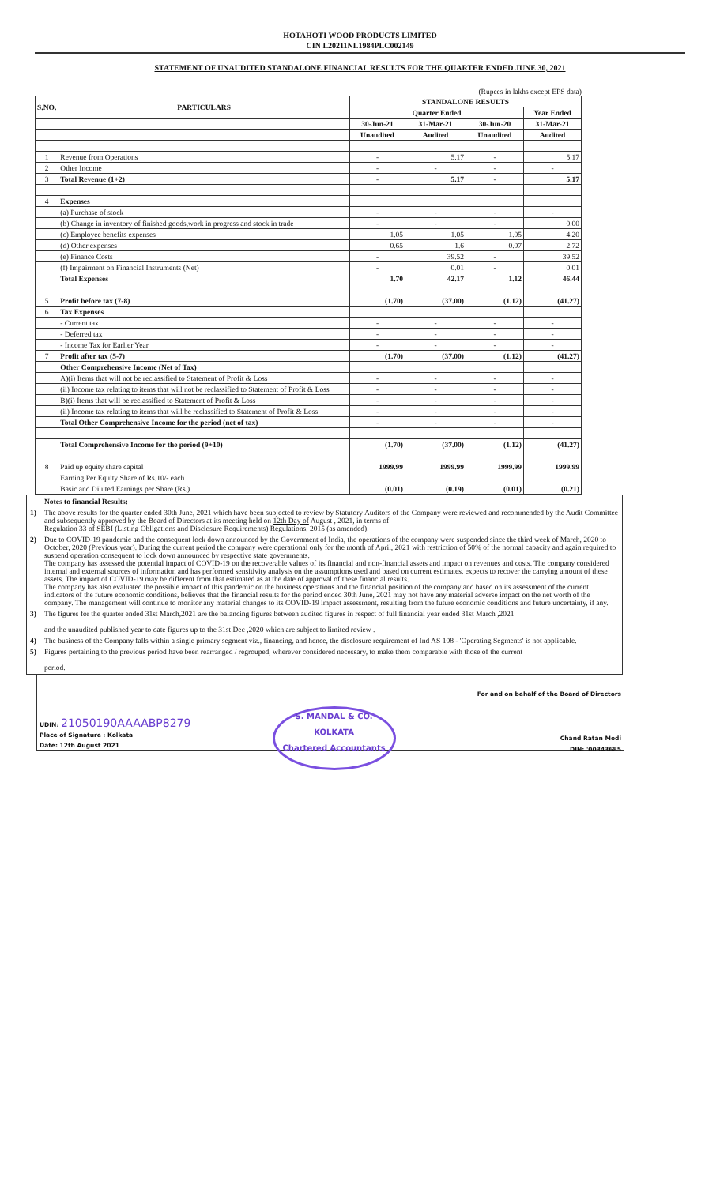HOTAHOTI WOOD PRODUCTS LIMITED
CIN L20211NL1984PLC002149
STATEMENT OF UNAUDITED STANDALONE FINANCIAL RESULTS FOR THE QUARTER ENDED JUNE 30, 2021
(Rupees in lakhs except EPS data)
| S.NO. | PARTICULARS | STANDALONE RESULTS | | | |
| --- | --- | --- | --- | --- | --- |
| | | Quarter Ended | | | Year Ended |
| | | 30-Jun-21 | 31-Mar-21 | 30-Jun-20 | 31-Mar-21 |
| | | Unaudited | Audited | Unaudited | Audited |
| 1 | Revenue from Operations | - | 5.17 | - | 5.17 |
| 2 | Other Income | - | - | - | - |
| 3 | Total Revenue (1+2) | - | 5.17 | - | 5.17 |
| 4 | Expenses | | | | |
| | (a) Purchase of stock | - | - | - | - |
| | (b) Change in inventory of finished goods,work in progress and stock in trade | - | - | - | 0.00 |
| | (c) Employee benefits expenses | 1.05 | 1.05 | 1.05 | 4.20 |
| | (d) Other expenses | 0.65 | 1.6 | 0.07 | 2.72 |
| | (e) Finance Costs | - | 39.52 | - | 39.52 |
| | (f) Impairment on Financial Instruments (Net) | - | 0.01 | - | 0.01 |
| | Total Expenses | 1.70 | 42.17 | 1.12 | 46.44 |
| 5 | Profit before tax (7-8) | (1.70) | (37.00) | (1.12) | (41.27) |
| 6 | Tax Expenses | | | | |
| | - Current tax | - | - | - | - |
| | - Deferred tax | - | - | - | - |
| | - Income Tax for Earlier Year | - | - | - | - |
| 7 | Profit after tax (5-7) | (1.70) | (37.00) | (1.12) | (41.27) |
| | Other Comprehensive Income (Net of Tax) | | | | |
| | A)(i) Items that will not be reclassified to Statement of Profit & Loss | - | - | - | - |
| | (ii) Income tax relating to items that will not be reclassified to Statement of Profit & Loss | - | - | - | - |
| | B)(i) Items that will be reclassified to Statement of Profit & Loss | - | - | - | - |
| | (ii) Income tax relating to items that will be reclassified to Statement of Profit & Loss | - | - | - | - |
| | Total Other Comprehensive Income for the period (net of tax) | - | - | - | - |
| | Total Comprehensive Income for the period (9+10) | (1.70) | (37.00) | (1.12) | (41.27) |
| 8 | Paid up equity share capital | 1999.99 | 1999.99 | 1999.99 | 1999.99 |
| | Earning Per Equity Share of Rs.10/- each | | | | |
| | Basic and Diluted Earnings per Share (Rs.) | (0.01) | (0.19) | (0.01) | (0.21) |
| | Notes to financial Results: |
| 1) | The above results for the quarter ended 30th June, 2021 which have been subjected to review by Statutory Auditors of the Company were reviewed and recommended by the Audit Committee and subsequently approved by the Board of Directors at its meeting held on 12th Day of August , 2021, in terms of Regulation 33 of SEBI (Listing Obligations and Disclosure Requirements) Regulations, 2015 (as amended). |
| 2) | Due to COVID-19 pandemic and the consequent lock down announced by the Government of India, the operations of the company were suspended since the third week of March, 2020 to October, 2020 (Previous year). During the current period the company were operational only for the month of April, 2021 with restriction of 50% of the normal capacity and again required to suspend operation consequent to lock down announced by respective state governments. The company has assessed the potential impact of COVID-19 on the recoverable values of its financial and non-financial assets and impact on revenues and costs. The company considered internal and external sources of information and has performed sensitivity analysis on the assumptions used and based on current estimates, expects to recover the carrying amount of these assets. The impact of COVID-19 may be different from that estimated as at the date of approval of these financial results. The company has also evaluated the possible impact of this pandemic on the business operations and the financial position of the company and based on its assessment of the current indicators of the future economic conditions, believes that the financial results for the period ended 30th June, 2021 may not have any material adverse impact on the net worth of the company. The management will continue to monitor any material changes to its COVID-19 impact assessment, resulting from the future economic conditions and future uncertainty, if any. |
| 3) | The figures for the quarter ended 31st March,2021 are the balancing figures between audited figures in respect of full financial year ended 31st March ,2021 and the unaudited published year to date figures up to the 31st Dec ,2020 which are subject to limited review . |
| 4) | The business of the Company falls within a single primary segment viz., financing, and hence, the disclosure requirement of Ind AS 108 - 'Operating Segments' is not applicable. |
| 5) | Figures pertaining to the previous period have been rearranged / regrouped, wherever considered necessary, to make them comparable with those of the current period. |
UDIN: 21050190AAAABP8279
Place of Signature : Kolkata
Date: 12th August 2021
S. MANDAL & CO.
KOLKATA
Chartered Accountants
For and on behalf of the Board of Directors
Chand Ratan Modi
DIN: '00343685